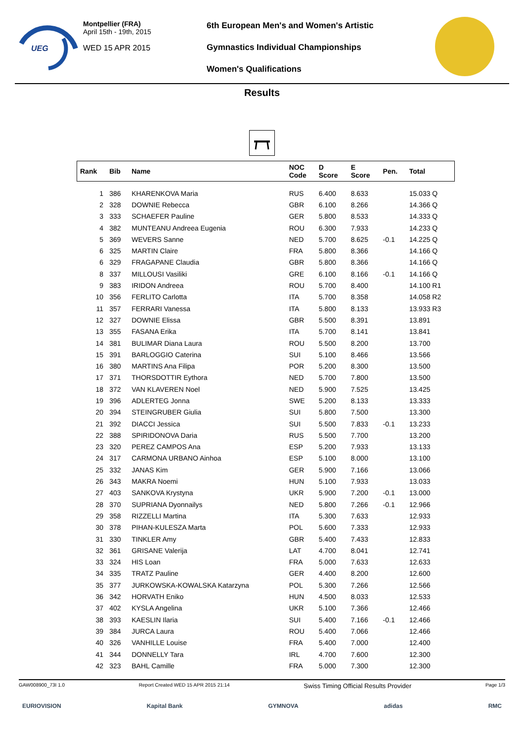UEG
Montpellier (FRA)
April 15th - 19th, 2015
WED 15 APR 2015
6th European Men's and Women's Artistic
Gymnastics Individual Championships
Women's Qualifications
Results
| Rank | Bib | Name | NOC Code | D Score | E Score | Pen. | Total |
| --- | --- | --- | --- | --- | --- | --- | --- |
| 1 | 386 | KHARENKOVA Maria | RUS | 6.400 | 8.633 | | 15.033 Q |
| 2 | 328 | DOWNIE Rebecca | GBR | 6.100 | 8.266 | | 14.366 Q |
| 3 | 333 | SCHAEFER Pauline | GER | 5.800 | 8.533 | | 14.333 Q |
| 4 | 382 | MUNTEANU Andreea Eugenia | ROU | 6.300 | 7.933 | | 14.233 Q |
| 5 | 369 | WEVERS Sanne | NED | 5.700 | 8.625 | -0.1 | 14.225 Q |
| 6 | 325 | MARTIN Claire | FRA | 5.800 | 8.366 | | 14.166 Q |
| 6 | 329 | FRAGAPANE Claudia | GBR | 5.800 | 8.366 | | 14.166 Q |
| 8 | 337 | MILLOUSI Vasiliki | GRE | 6.100 | 8.166 | -0.1 | 14.166 Q |
| 9 | 383 | IRIDON Andreea | ROU | 5.700 | 8.400 | | 14.100 R1 |
| 10 | 356 | FERLITO Carlotta | ITA | 5.700 | 8.358 | | 14.058 R2 |
| 11 | 357 | FERRARI Vanessa | ITA | 5.800 | 8.133 | | 13.933 R3 |
| 12 | 327 | DOWNIE Elissa | GBR | 5.500 | 8.391 | | 13.891 |
| 13 | 355 | FASANA Erika | ITA | 5.700 | 8.141 | | 13.841 |
| 14 | 381 | BULIMAR Diana Laura | ROU | 5.500 | 8.200 | | 13.700 |
| 15 | 391 | BARLOGGIO Caterina | SUI | 5.100 | 8.466 | | 13.566 |
| 16 | 380 | MARTINS Ana Filipa | POR | 5.200 | 8.300 | | 13.500 |
| 17 | 371 | THORSDOTTIR Eythora | NED | 5.700 | 7.800 | | 13.500 |
| 18 | 372 | VAN KLAVEREN Noel | NED | 5.900 | 7.525 | | 13.425 |
| 19 | 396 | ADLERTEG Jonna | SWE | 5.200 | 8.133 | | 13.333 |
| 20 | 394 | STEINGRUBER Giulia | SUI | 5.800 | 7.500 | | 13.300 |
| 21 | 392 | DIACCI Jessica | SUI | 5.500 | 7.833 | -0.1 | 13.233 |
| 22 | 388 | SPIRIDONOVA Daria | RUS | 5.500 | 7.700 | | 13.200 |
| 23 | 320 | PEREZ CAMPOS Ana | ESP | 5.200 | 7.933 | | 13.133 |
| 24 | 317 | CARMONA URBANO Ainhoa | ESP | 5.100 | 8.000 | | 13.100 |
| 25 | 332 | JANAS Kim | GER | 5.900 | 7.166 | | 13.066 |
| 26 | 343 | MAKRA Noemi | HUN | 5.100 | 7.933 | | 13.033 |
| 27 | 403 | SANKOVA Krystyna | UKR | 5.900 | 7.200 | -0.1 | 13.000 |
| 28 | 370 | SUPRIANA Dyonnailys | NED | 5.800 | 7.266 | -0.1 | 12.966 |
| 29 | 358 | RIZZELLI Martina | ITA | 5.300 | 7.633 | | 12.933 |
| 30 | 378 | PIHAN-KULESZA Marta | POL | 5.600 | 7.333 | | 12.933 |
| 31 | 330 | TINKLER Amy | GBR | 5.400 | 7.433 | | 12.833 |
| 32 | 361 | GRISANE Valerija | LAT | 4.700 | 8.041 | | 12.741 |
| 33 | 324 | HIS Loan | FRA | 5.000 | 7.633 | | 12.633 |
| 34 | 335 | TRATZ Pauline | GER | 4.400 | 8.200 | | 12.600 |
| 35 | 377 | JURKOWSKA-KOWALSKA Katarzyna | POL | 5.300 | 7.266 | | 12.566 |
| 36 | 342 | HORVATH Eniko | HUN | 4.500 | 8.033 | | 12.533 |
| 37 | 402 | KYSLA Angelina | UKR | 5.100 | 7.366 | | 12.466 |
| 38 | 393 | KAESLIN Ilaria | SUI | 5.400 | 7.166 | -0.1 | 12.466 |
| 39 | 384 | JURCA Laura | ROU | 5.400 | 7.066 | | 12.466 |
| 40 | 326 | VANHILLE Louise | FRA | 5.400 | 7.000 | | 12.400 |
| 41 | 344 | DONNELLY Tara | IRL | 4.700 | 7.600 | | 12.300 |
| 42 | 323 | BAHL Camille | FRA | 5.000 | 7.300 | | 12.300 |
GAW008900_73I 1.0 Report Created WED 15 APR 2015 21:14 Swiss Timing Official Results Provider Page 1/3
EURIOVISION Kapital Bank GYMNOVA adidas RMC